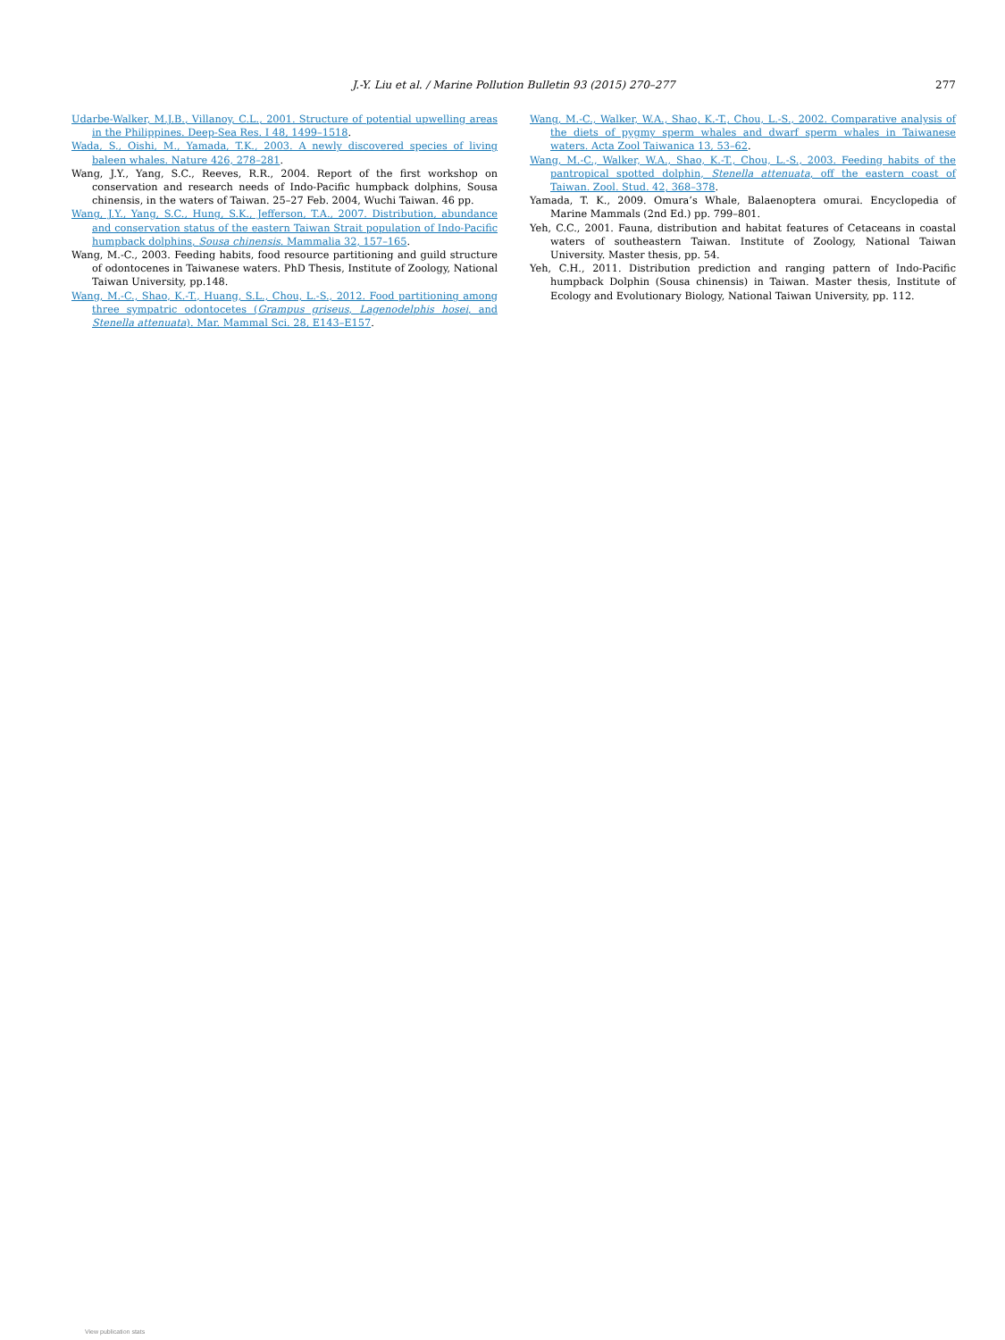J.-Y. Liu et al. / Marine Pollution Bulletin 93 (2015) 270–277
277
Udarbe-Walker, M.J.B., Villanoy, C.L., 2001. Structure of potential upwelling areas in the Philippines. Deep-Sea Res. I 48, 1499–1518.
Wada, S., Oishi, M., Yamada, T.K., 2003. A newly discovered species of living baleen whales. Nature 426, 278–281.
Wang, J.Y., Yang, S.C., Reeves, R.R., 2004. Report of the first workshop on conservation and research needs of Indo-Pacific humpback dolphins, Sousa chinensis, in the waters of Taiwan. 25–27 Feb. 2004, Wuchi Taiwan. 46 pp.
Wang, J.Y., Yang, S.C., Hung, S.K., Jefferson, T.A., 2007. Distribution, abundance and conservation status of the eastern Taiwan Strait population of Indo-Pacific humpback dolphins, Sousa chinensis. Mammalia 32, 157–165.
Wang, M.-C., 2003. Feeding habits, food resource partitioning and guild structure of odontocenes in Taiwanese waters. PhD Thesis, Institute of Zoology, National Taiwan University, pp.148.
Wang, M.-C., Shao, K.-T., Huang, S.L., Chou, L.-S., 2012. Food partitioning among three sympatric odontocetes (Grampus griseus, Lagenodelphis hosei, and Stenella attenuata). Mar. Mammal Sci. 28, E143–E157.
Wang, M.-C., Walker, W.A., Shao, K.-T., Chou, L.-S., 2002. Comparative analysis of the diets of pygmy sperm whales and dwarf sperm whales in Taiwanese waters. Acta Zool Taiwanica 13, 53–62.
Wang, M.-C., Walker, W.A., Shao, K.-T., Chou, L.-S., 2003. Feeding habits of the pantropical spotted dolphin, Stenella attenuata, off the eastern coast of Taiwan. Zool. Stud. 42, 368–378.
Yamada, T. K., 2009. Omura’s Whale, Balaenoptera omurai. Encyclopedia of Marine Mammals (2nd Ed.) pp. 799–801.
Yeh, C.C., 2001. Fauna, distribution and habitat features of Cetaceans in coastal waters of southeastern Taiwan. Institute of Zoology, National Taiwan University. Master thesis, pp. 54.
Yeh, C.H., 2011. Distribution prediction and ranging pattern of Indo-Pacific humpback Dolphin (Sousa chinensis) in Taiwan. Master thesis, Institute of Ecology and Evolutionary Biology, National Taiwan University, pp. 112.
View publication stats